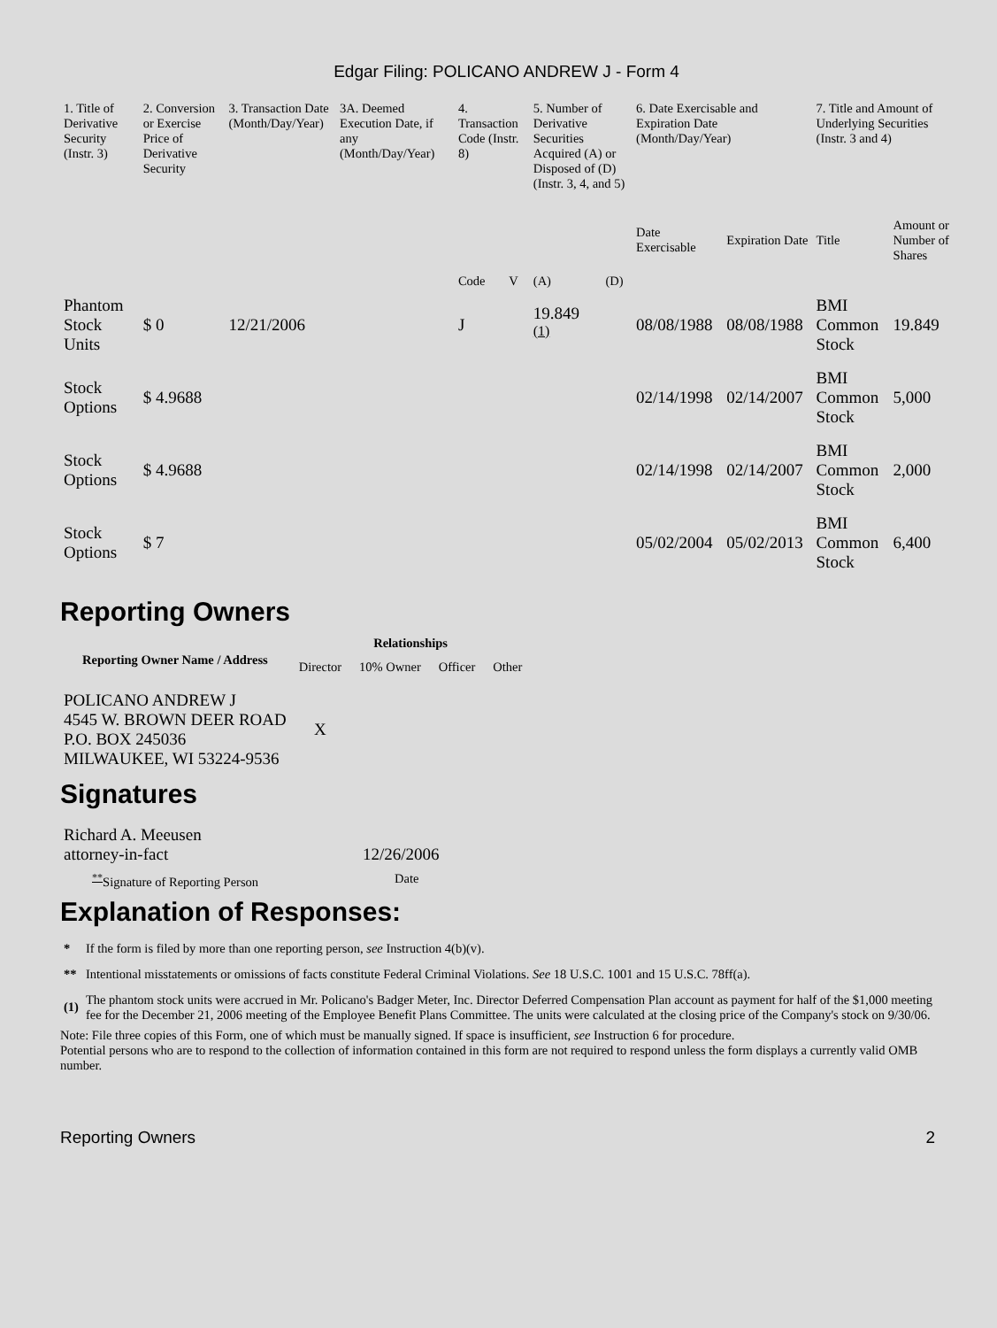Edgar Filing: POLICANO ANDREW J - Form 4
| 1. Title of Derivative Security (Instr. 3) | 2. Conversion or Exercise Price of Derivative Security | 3. Transaction Date (Month/Day/Year) | 3A. Deemed Execution Date, if any (Month/Day/Year) | 4. Transaction Code (Instr. 8) | | 5. Number of Derivative Securities Acquired (A) or Disposed of (D) (Instr. 3, 4, and 5) | | 6. Date Exercisable and Expiration Date (Month/Day/Year) | | 7. Title and Amount of Underlying Securities (Instr. 3 and 4) | |
| --- | --- | --- | --- | --- | --- | --- | --- | --- | --- | --- | --- |
| | | | | Code | V | (A) | (D) | Date Exercisable | Expiration Date | Title | Amount or Number of Shares |
| Phantom Stock Units | $ 0 | 12/21/2006 | | J | | 19.849 <sup>(1)</sup> | | 08/08/1988 | 08/08/1988 | BMI Common Stock | 19.849 |
| Stock Options | $ 4.9688 | | | | | | | 02/14/1998 | 02/14/2007 | BMI Common Stock | 5,000 |
| Stock Options | $ 4.9688 | | | | | | | 02/14/1998 | 02/14/2007 | BMI Common Stock | 2,000 |
| Stock Options | $ 7 | | | | | | | 05/02/2004 | 05/02/2013 | BMI Common Stock | 6,400 |
Reporting Owners
| Reporting Owner Name / Address | Relationships | | | |
| --- | --- | --- | --- | --- |
| | Director | 10% Owner | Officer | Other |
| POLICANO ANDREW J 4545 W. BROWN DEER ROAD P.O. BOX 245036 MILWAUKEE, WI 53224-9536 | X | | | |
Signatures
| Richard A. Meeusen attorney-in-fact | 12/26/2006 |
| <sup>**</sup> Signature of Reporting Person | Date |
Explanation of Responses:
| * | If the form is filed by more than one reporting person, see Instruction 4(b)(v). |
| ** | Intentional misstatements or omissions of facts constitute Federal Criminal Violations. See 18 U.S.C. 1001 and 15 U.S.C. 78ff(a). |
| (1) | The phantom stock units were accrued in Mr. Policano's Badger Meter, Inc. Director Deferred Compensation Plan account as payment for half of the $1,000 meeting fee for the December 21, 2006 meeting of the Employee Benefit Plans Committee. The units were calculated at the closing price of the Company's stock on 9/30/06. |
Note: File three copies of this Form, one of which must be manually signed. If space is insufficient, see Instruction 6 for procedure.
Potential persons who are to respond to the collection of information contained in this form are not required to respond unless the form displays a currently valid OMB number.
Reporting Owners 2